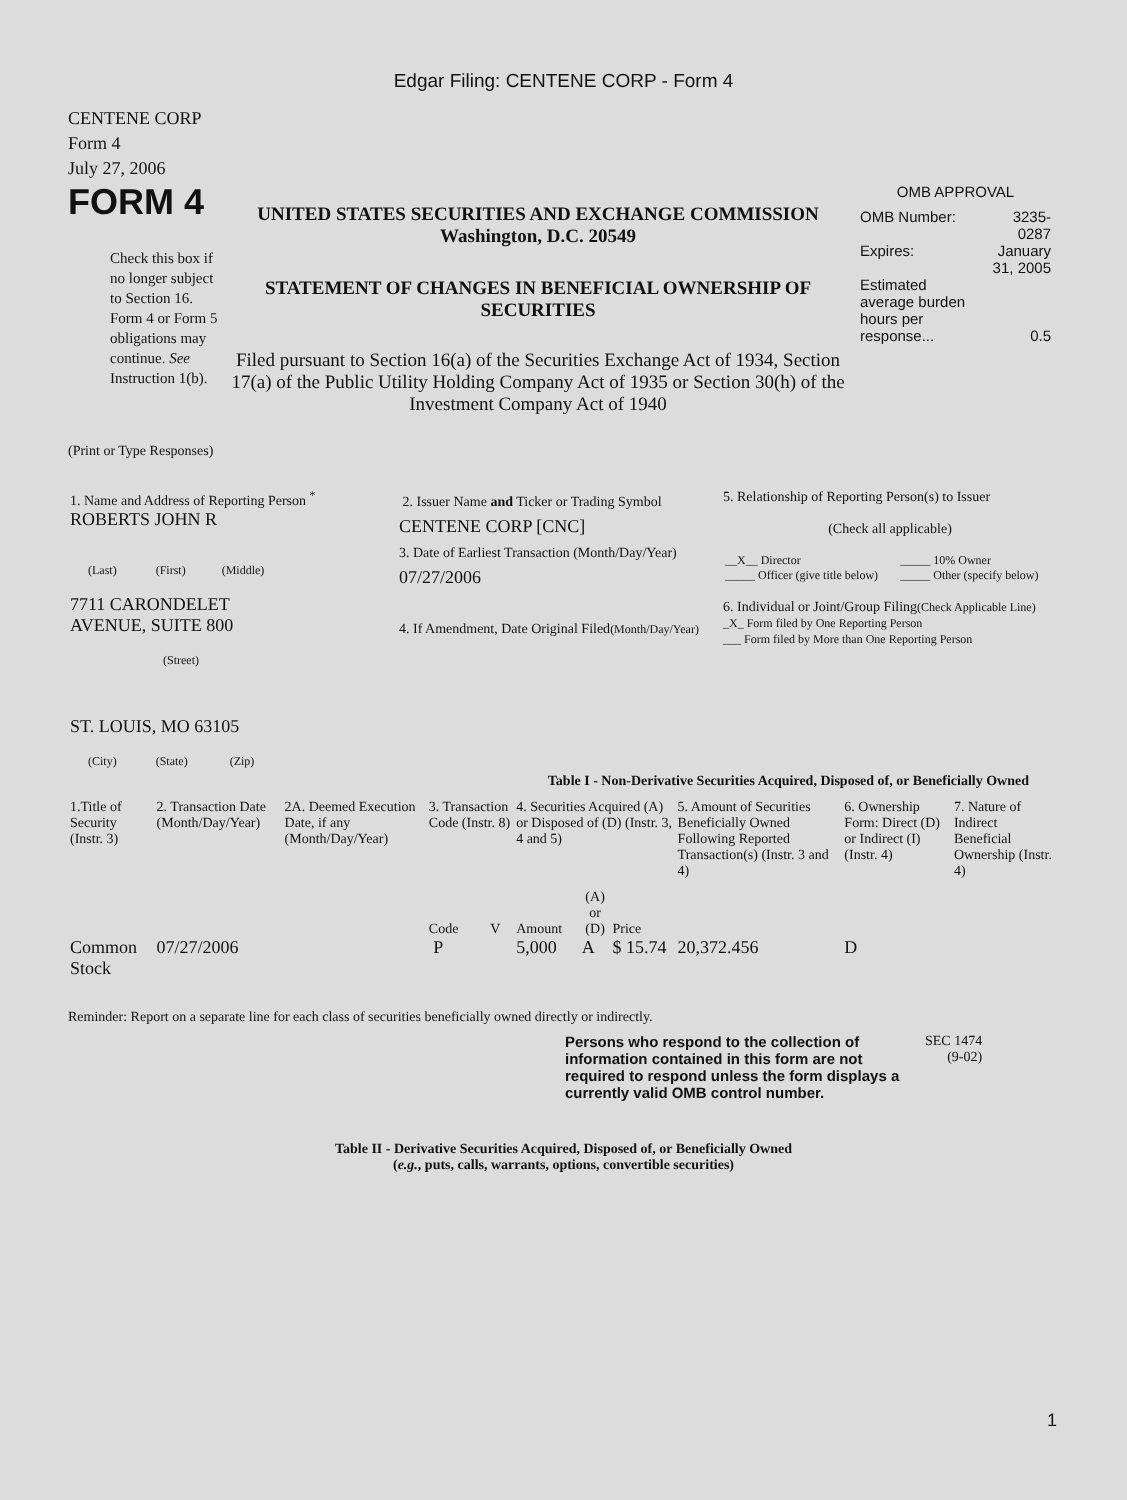Edgar Filing: CENTENE CORP - Form 4
CENTENE CORP
Form 4
July 27, 2006
FORM 4
Check this box if no longer subject to Section 16. Form 4 or Form 5 obligations may continue. See Instruction 1(b).
UNITED STATES SECURITIES AND EXCHANGE COMMISSION
Washington, D.C. 20549
STATEMENT OF CHANGES IN BENEFICIAL OWNERSHIP OF SECURITIES
Filed pursuant to Section 16(a) of the Securities Exchange Act of 1934, Section 17(a) of the Public Utility Holding Company Act of 1935 or Section 30(h) of the Investment Company Act of 1940
OMB APPROVAL
| OMB Number: | 3235-0287 |
| Expires: | January 31, 2005 |
| Estimated average burden hours per response... | 0.5 |
(Print or Type Responses)
| 1. Name and Address of Reporting Person <sup>*</sup> ROBERTS JOHN R (Last) (First) (Middle) 7711 CARONDELET AVENUE, SUITE 800 (Street) ST. LOUIS, MO 63105 (City) (State) (Zip) | 2. Issuer Name and Ticker or Trading Symbol CENTENE CORP [CNC] 3. Date of Earliest Transaction (Month/Day/Year) 07/27/2006 4. If Amendment, Date Original Filed (Month/Day/Year) | 5. Relationship of Reporting Person(s) to Issuer (Check all applicable) / __X__ Director / _____ 10% Owner / / _____ Officer (give title below) / _____ Other (specify below) / 6. Individual or Joint/Group Filing (Check Applicable Line) _X_ Form filed by One Reporting Person ___ Form filed by More than One Reporting Person |
Table I - Non-Derivative Securities Acquired, Disposed of, or Beneficially Owned
| 1.Title of Security (Instr. 3) | 2. Transaction Date (Month/Day/Year) | 2A. Deemed Execution Date, if any (Month/Day/Year) | 3. Transaction Code (Instr. 8) | | 4. Securities Acquired (A) or Disposed of (D) (Instr. 3, 4 and 5) | | | 5. Amount of Securities Beneficially Owned Following Reported Transaction(s) (Instr. 3 and 4) | 6. Ownership Form: Direct (D) or Indirect (I) (Instr. 4) | 7. Nature of Indirect Beneficial Ownership (Instr. 4) |
| --- | --- | --- | --- | --- | --- | --- | --- | --- | --- | --- |
| | | | Code | V | Amount | (A) or (D) | Price | | | |
| Common Stock | 07/27/2006 | | P | | 5,000 | A | $ 15.74 | 20,372.456 | D | |
Reminder: Report on a separate line for each class of securities beneficially owned directly or indirectly.
Persons who respond to the collection of information contained in this form are not required to respond unless the form displays a currently valid OMB control number.
SEC 1474
(9-02)
Table II - Derivative Securities Acquired, Disposed of, or Beneficially Owned
(e.g., puts, calls, warrants, options, convertible securities)
1